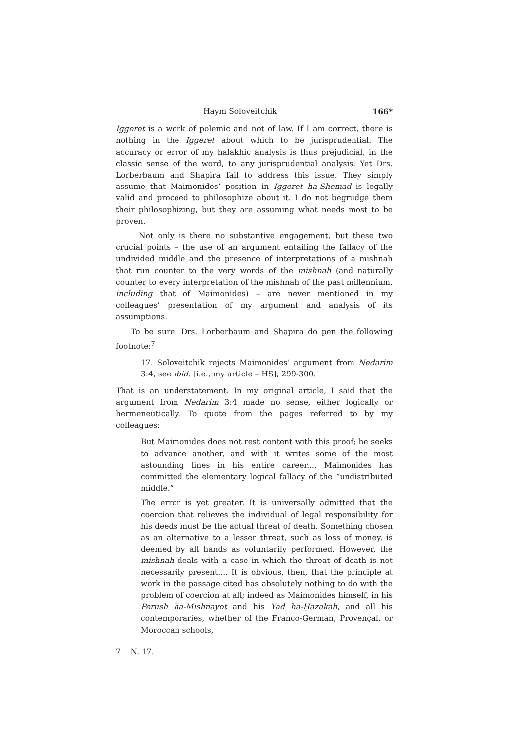Haym Soloveitchik 166*
Iggeret is a work of polemic and not of law. If I am correct, there is nothing in the Iggeret about which to be jurisprudential. The accuracy or error of my halakhic analysis is thus prejudicial, in the classic sense of the word, to any jurisprudential analysis. Yet Drs. Lorberbaum and Shapira fail to address this issue. They simply assume that Maimonides’ position in Iggeret ha-Shemad is legally valid and proceed to philosophize about it. I do not begrudge them their philosophizing, but they are assuming what needs most to be proven.
Not only is there no substantive engagement, but these two crucial points – the use of an argument entailing the fallacy of the undivided middle and the presence of interpretations of a mishnah that run counter to the very words of the mishnah (and naturally counter to every interpretation of the mishnah of the past millennium, including that of Maimonides) – are never mentioned in my colleagues’ presentation of my argument and analysis of its assumptions.
To be sure, Drs. Lorberbaum and Shapira do pen the following footnote:<sup>7</sup>
17. Soloveitchik rejects Maimonides’ argument from Nedarim 3:4, see ibid. [i.e., my article – HS], 299-300.
That is an understatement. In my original article, I said that the argument from Nedarim 3:4 made no sense, either logically or hermeneutically. To quote from the pages referred to by my colleagues:
But Maimonides does not rest content with this proof; he seeks to advance another, and with it writes some of the most astounding lines in his entire career.... Maimonides has committed the elementary logical fallacy of the “undistributed middle.”
The error is yet greater. It is universally admitted that the coercion that relieves the individual of legal responsibility for his deeds must be the actual threat of death. Something chosen as an alternative to a lesser threat, such as loss of money, is deemed by all hands as voluntarily performed. However, the mishnah deals with a case in which the threat of death is not necessarily present.... It is obvious, then, that the principle at work in the passage cited has absolutely nothing to do with the problem of coercion at all; indeed as Maimonides himself, in his Perush ha-Mishnayot and his Yad ha-Ḥazakah, and all his contemporaries, whether of the Franco-German, Provençal, or Moroccan schools,
7 N. 17.